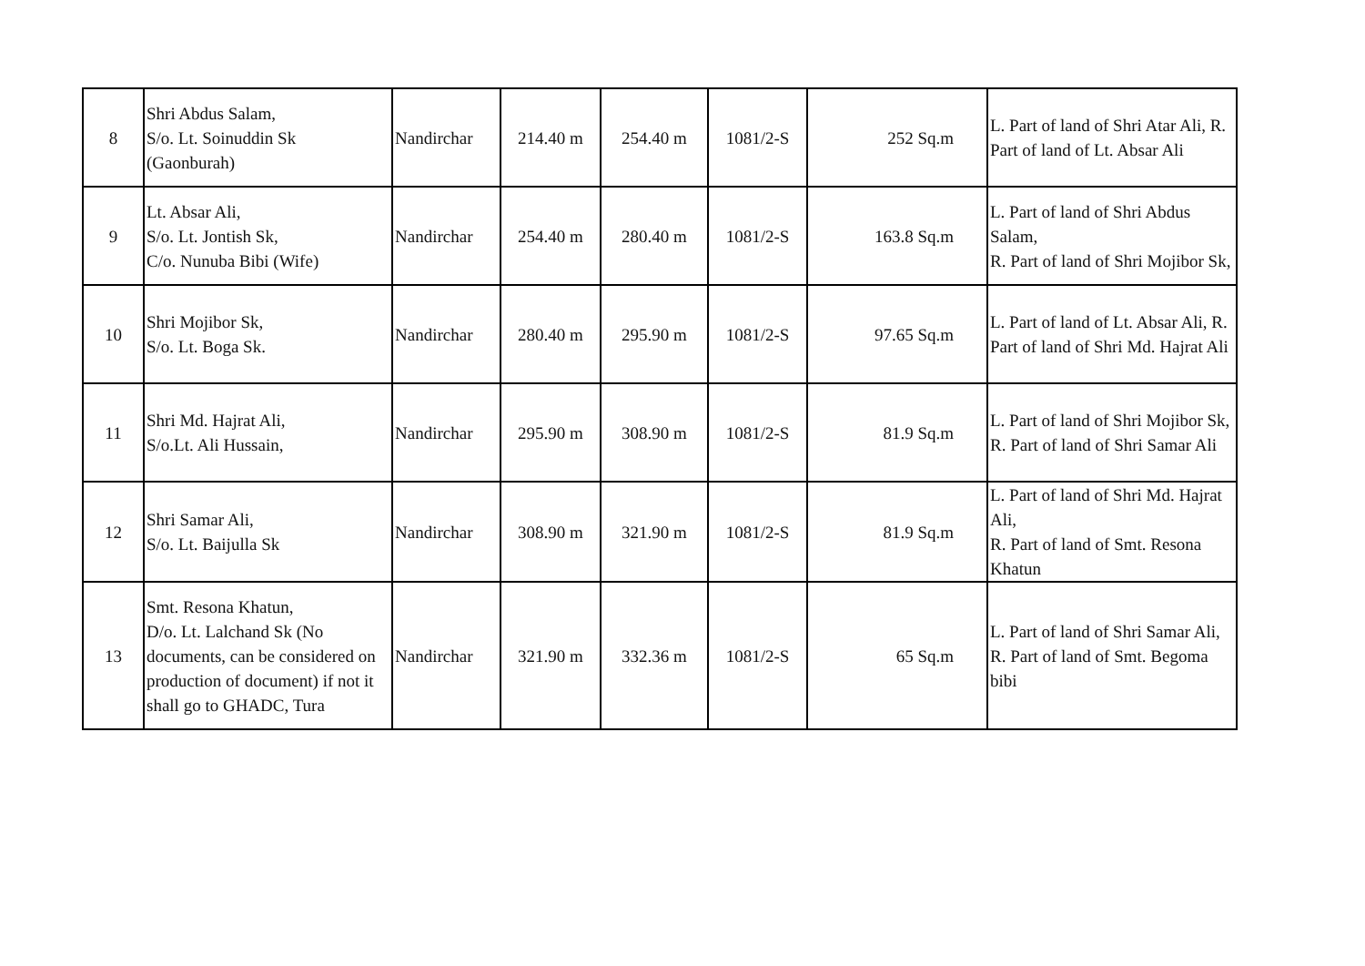| 8 | Shri Abdus Salam, S/o. Lt. Soinuddin Sk (Gaonburah) | Nandirchar | 214.40 m | 254.40 m | 1081/2-S | 252 Sq.m | L. Part of land of Shri Atar Ali, R. Part of land of Lt. Absar Ali |
| 9 | Lt. Absar Ali, S/o. Lt. Jontish Sk, C/o. Nunuba Bibi (Wife) | Nandirchar | 254.40 m | 280.40 m | 1081/2-S | 163.8 Sq.m | L. Part of land of Shri Abdus Salam, R. Part of land of Shri Mojibor Sk, |
| 10 | Shri Mojibor Sk, S/o. Lt. Boga Sk. | Nandirchar | 280.40 m | 295.90 m | 1081/2-S | 97.65 Sq.m | L. Part of land of Lt. Absar Ali, R. Part of land of Shri Md. Hajrat Ali |
| 11 | Shri Md. Hajrat Ali, S/o.Lt. Ali Hussain, | Nandirchar | 295.90 m | 308.90 m | 1081/2-S | 81.9 Sq.m | L. Part of land of Shri Mojibor Sk, R. Part of land of Shri Samar Ali |
| 12 | Shri Samar Ali, S/o. Lt. Baijulla Sk | Nandirchar | 308.90 m | 321.90 m | 1081/2-S | 81.9 Sq.m | L. Part of land of Shri Md. Hajrat Ali, R. Part of land of Smt. Resona Khatun |
| 13 | Smt. Resona Khatun, D/o. Lt. Lalchand Sk (No documents, can be considered on production of document) if not it shall go to GHADC, Tura | Nandirchar | 321.90 m | 332.36 m | 1081/2-S | 65 Sq.m | L. Part of land of Shri Samar Ali, R. Part of land of Smt. Begoma bibi |